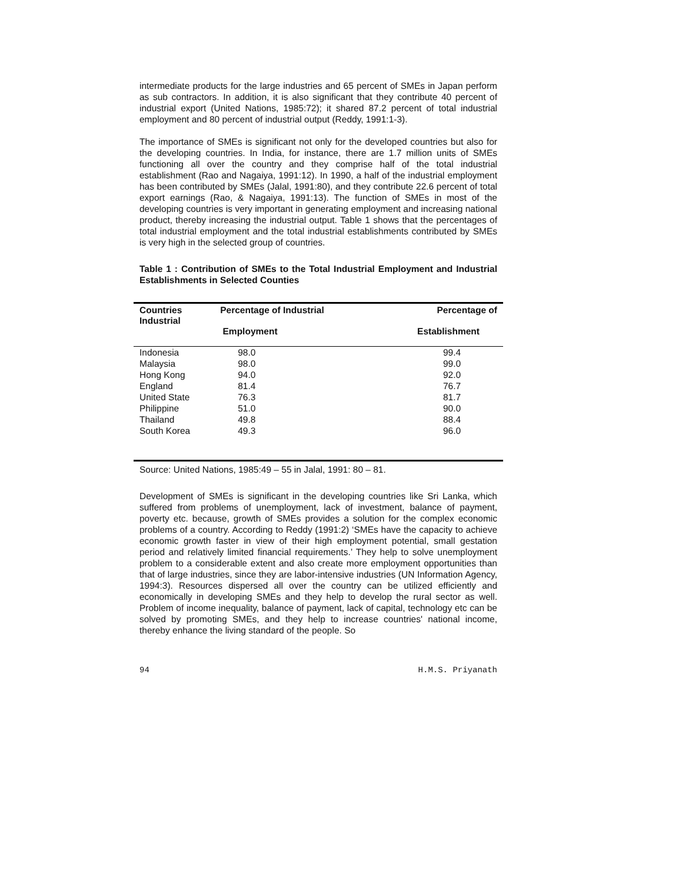intermediate products for the large industries and 65 percent of SMEs in Japan perform as sub contractors. In addition, it is also significant that they contribute 40 percent of industrial export (United Nations, 1985:72); it shared 87.2 percent of total industrial employment and 80 percent of industrial output (Reddy, 1991:1-3).
The importance of SMEs is significant not only for the developed countries but also for the developing countries. In India, for instance, there are 1.7 million units of SMEs functioning all over the country and they comprise half of the total industrial establishment (Rao and Nagaiya, 1991:12). In 1990, a half of the industrial employment has been contributed by SMEs (Jalal, 1991:80), and they contribute 22.6 percent of total export earnings (Rao, & Nagaiya, 1991:13). The function of SMEs in most of the developing countries is very important in generating employment and increasing national product, thereby increasing the industrial output. Table 1 shows that the percentages of total industrial employment and the total industrial establishments contributed by SMEs is very high in the selected group of countries.
Table 1 : Contribution of SMEs to the Total Industrial Employment and Industrial Establishments in Selected Counties
| Countries Industrial | Percentage of Industrial Employment | Percentage of Establishment |
| --- | --- | --- |
| Indonesia | 98.0 | 99.4 |
| Malaysia | 98.0 | 99.0 |
| Hong Kong | 94.0 | 92.0 |
| England | 81.4 | 76.7 |
| United State | 76.3 | 81.7 |
| Philippine | 51.0 | 90.0 |
| Thailand | 49.8 | 88.4 |
| South Korea | 49.3 | 96.0 |
Source: United Nations, 1985:49 – 55 in Jalal, 1991: 80 – 81.
Development of SMEs is significant in the developing countries like Sri Lanka, which suffered from problems of unemployment, lack of investment, balance of payment, poverty etc. because, growth of SMEs provides a solution for the complex economic problems of a country. According to Reddy (1991:2) ‘SMEs have the capacity to achieve economic growth faster in view of their high employment potential, small gestation period and relatively limited financial requirements.’ They help to solve unemployment problem to a considerable extent and also create more employment opportunities than that of large industries, since they are labor-intensive industries (UN Information Agency, 1994:3). Resources dispersed all over the country can be utilized efficiently and economically in developing SMEs and they help to develop the rural sector as well. Problem of income inequality, balance of payment, lack of capital, technology etc can be solved by promoting SMEs, and they help to increase countries' national income, thereby enhance the living standard of the people. So
94 H.M.S. Priyanath